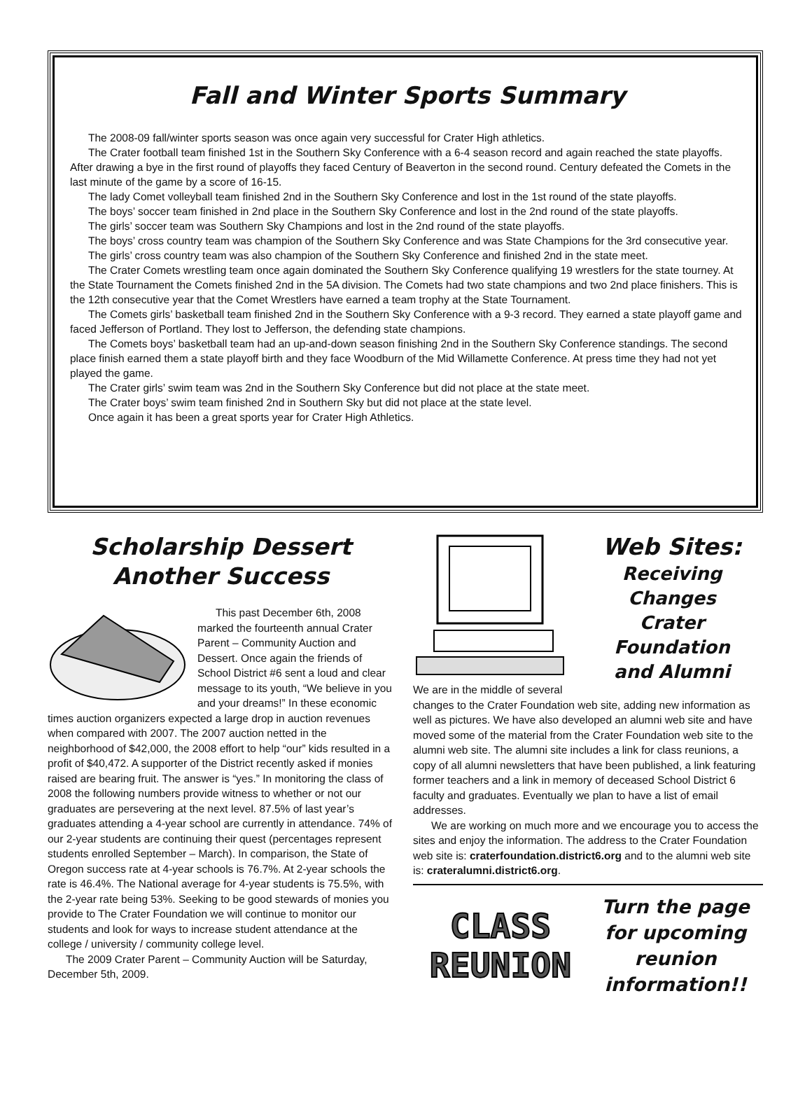Fall and Winter Sports Summary
The 2008-09 fall/winter sports season was once again very successful for Crater High athletics.
The Crater football team finished 1st in the Southern Sky Conference with a 6-4 season record and again reached the state playoffs. After drawing a bye in the first round of playoffs they faced Century of Beaverton in the second round. Century defeated the Comets in the last minute of the game by a score of 16-15.
The lady Comet volleyball team finished 2nd in the Southern Sky Conference and lost in the 1st round of the state playoffs.
The boys’ soccer team finished in 2nd place in the Southern Sky Conference and lost in the 2nd round of the state playoffs.
The girls’ soccer team was Southern Sky Champions and lost in the 2nd round of the state playoffs.
The boys’ cross country team was champion of the Southern Sky Conference and was State Champions for the 3rd consecutive year.
The girls’ cross country team was also champion of the Southern Sky Conference and finished 2nd in the state meet.
The Crater Comets wrestling team once again dominated the Southern Sky Conference qualifying 19 wrestlers for the state tourney. At the State Tournament the Comets finished 2nd in the 5A division. The Comets had two state champions and two 2nd place finishers. This is the 12th consecutive year that the Comet Wrestlers have earned a team trophy at the State Tournament.
The Comets girls’ basketball team finished 2nd in the Southern Sky Conference with a 9-3 record. They earned a state playoff game and faced Jefferson of Portland. They lost to Jefferson, the defending state champions.
The Comets boys’ basketball team had an up-and-down season finishing 2nd in the Southern Sky Conference standings. The second place finish earned them a state playoff birth and they face Woodburn of the Mid Willamette Conference. At press time they had not yet played the game.
The Crater girls’ swim team was 2nd in the Southern Sky Conference but did not place at the state meet.
The Crater boys’ swim team finished 2nd in Southern Sky but did not place at the state level.
Once again it has been a great sports year for Crater High Athletics.
Scholarship Dessert
Another Success
This past December 6th, 2008 marked the fourteenth annual Crater Parent – Community Auction and Dessert. Once again the friends of School District #6 sent a loud and clear message to its youth, “We believe in you and your dreams!” In these economic times auction organizers expected a large drop in auction revenues when compared with 2007. The 2007 auction netted in the neighborhood of $42,000, the 2008 effort to help “our” kids resulted in a profit of $40,472. A supporter of the District recently asked if monies raised are bearing fruit. The answer is “yes.” In monitoring the class of 2008 the following numbers provide witness to whether or not our graduates are persevering at the next level. 87.5% of last year’s graduates attending a 4-year school are currently in attendance. 74% of our 2-year students are continuing their quest (percentages represent students enrolled September – March). In comparison, the State of Oregon success rate at 4-year schools is 76.7%. At 2-year schools the rate is 46.4%. The National average for 4-year students is 75.5%, with the 2-year rate being 53%. Seeking to be good stewards of monies you provide to The Crater Foundation we will continue to monitor our students and look for ways to increase student attendance at the college / university / community college level.
The 2009 Crater Parent – Community Auction will be Saturday, December 5th, 2009.
Web Sites:
Receiving Changes
Crater Foundation
and Alumni
We are in the middle of several changes to the Crater Foundation web site, adding new information as well as pictures. We have also developed an alumni web site and have moved some of the material from the Crater Foundation web site to the alumni web site. The alumni site includes a link for class reunions, a copy of all alumni newsletters that have been published, a link featuring former teachers and a link in memory of deceased School District 6 faculty and graduates. Eventually we plan to have a list of email addresses.
We are working on much more and we encourage you to access the sites and enjoy the information. The address to the Crater Foundation web site is: craterfoundation.district6.org and to the alumni web site is: crateralumni.district6.org.
CLASS
REUNION
Turn the page
for upcoming
reunion
information!!